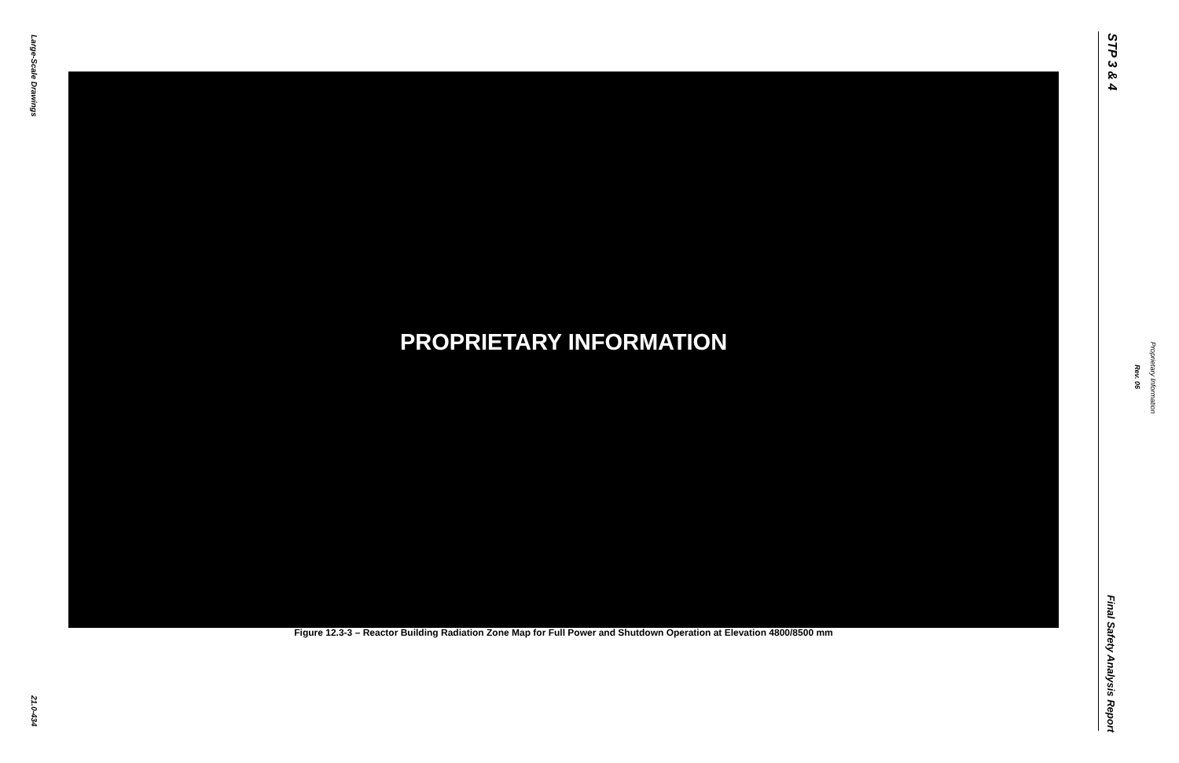Large-Scale Drawings
PROPRIETARY INFORMATION
Figure 12.3-3 – Reactor Building Radiation Zone Map for Full Power and Shutdown Operation at Elevation 4800/8500 mm
21.0-434
STP 3 & 4
Rev. 06
Proprietary Information
Final Safety Analysis Report